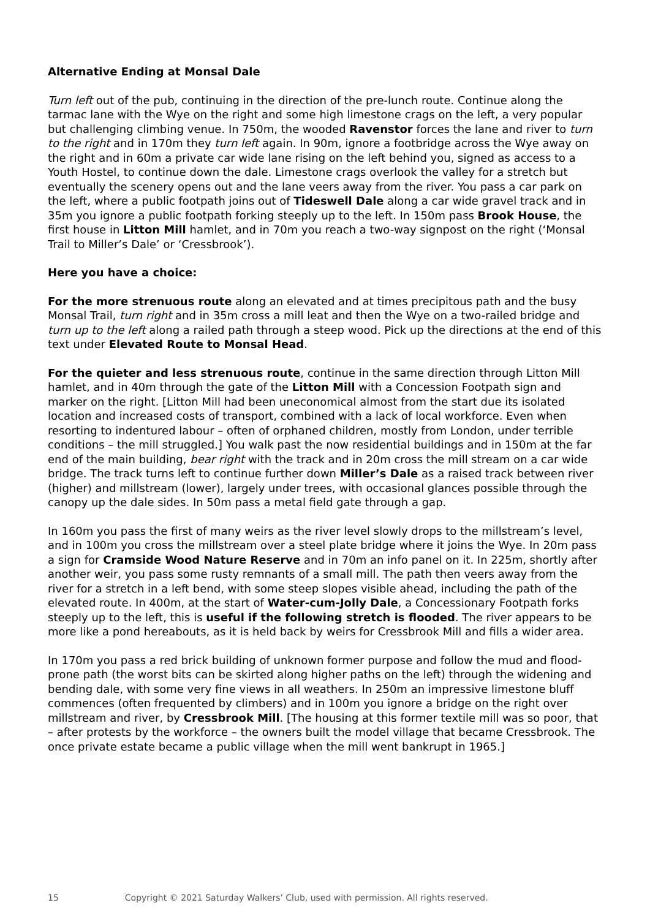Alternative Ending at Monsal Dale
Turn left out of the pub, continuing in the direction of the pre-lunch route. Continue along the tarmac lane with the Wye on the right and some high limestone crags on the left, a very popular but challenging climbing venue. In 750m, the wooded Ravenstor forces the lane and river to turn to the right and in 170m they turn left again. In 90m, ignore a footbridge across the Wye away on the right and in 60m a private car wide lane rising on the left behind you, signed as access to a Youth Hostel, to continue down the dale. Limestone crags overlook the valley for a stretch but eventually the scenery opens out and the lane veers away from the river. You pass a car park on the left, where a public footpath joins out of Tideswell Dale along a car wide gravel track and in 35m you ignore a public footpath forking steeply up to the left. In 150m pass Brook House, the first house in Litton Mill hamlet, and in 70m you reach a two-way signpost on the right (‘Monsal Trail to Miller’s Dale’ or ‘Cressbrook’).
Here you have a choice:
For the more strenuous route along an elevated and at times precipitous path and the busy Monsal Trail, turn right and in 35m cross a mill leat and then the Wye on a two-railed bridge and turn up to the left along a railed path through a steep wood. Pick up the directions at the end of this text under Elevated Route to Monsal Head.
For the quieter and less strenuous route, continue in the same direction through Litton Mill hamlet, and in 40m through the gate of the Litton Mill with a Concession Footpath sign and marker on the right. [Litton Mill had been uneconomical almost from the start due its isolated location and increased costs of transport, combined with a lack of local workforce. Even when resorting to indentured labour – often of orphaned children, mostly from London, under terrible conditions – the mill struggled.] You walk past the now residential buildings and in 150m at the far end of the main building, bear right with the track and in 20m cross the mill stream on a car wide bridge. The track turns left to continue further down Miller’s Dale as a raised track between river (higher) and millstream (lower), largely under trees, with occasional glances possible through the canopy up the dale sides. In 50m pass a metal field gate through a gap.
In 160m you pass the first of many weirs as the river level slowly drops to the millstream’s level, and in 100m you cross the millstream over a steel plate bridge where it joins the Wye. In 20m pass a sign for Cramside Wood Nature Reserve and in 70m an info panel on it. In 225m, shortly after another weir, you pass some rusty remnants of a small mill. The path then veers away from the river for a stretch in a left bend, with some steep slopes visible ahead, including the path of the elevated route. In 400m, at the start of Water-cum-Jolly Dale, a Concessionary Footpath forks steeply up to the left, this is useful if the following stretch is flooded. The river appears to be more like a pond hereabouts, as it is held back by weirs for Cressbrook Mill and fills a wider area.
In 170m you pass a red brick building of unknown former purpose and follow the mud and flood-prone path (the worst bits can be skirted along higher paths on the left) through the widening and bending dale, with some very fine views in all weathers. In 250m an impressive limestone bluff commences (often frequented by climbers) and in 100m you ignore a bridge on the right over millstream and river, by Cressbrook Mill. [The housing at this former textile mill was so poor, that – after protests by the workforce – the owners built the model village that became Cressbrook. The once private estate became a public village when the mill went bankrupt in 1965.]
15 Copyright © 2021 Saturday Walkers’ Club, used with permission. All rights reserved.